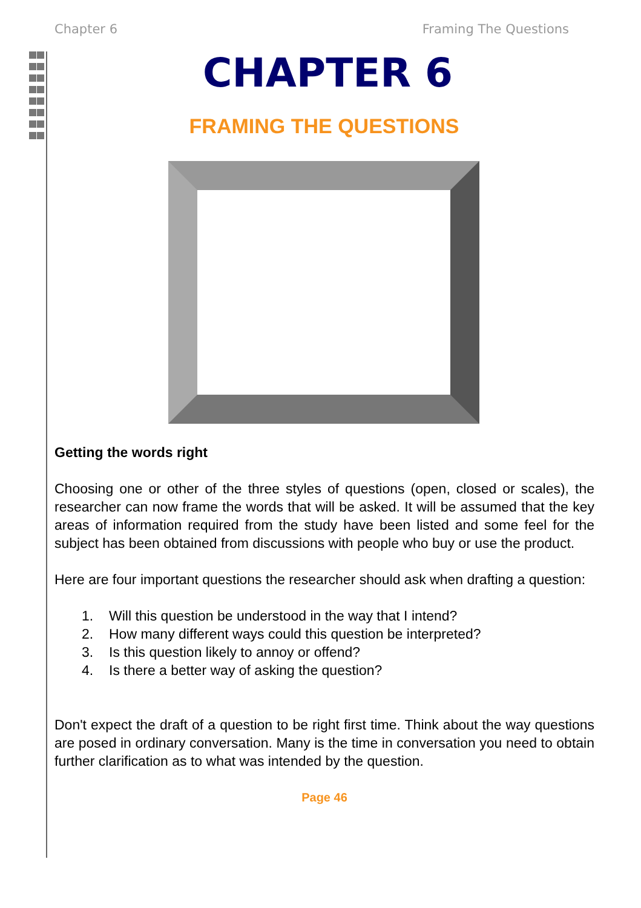Chapter 6 Framing The Questions
CHAPTER 6
FRAMING THE QUESTIONS
Getting the words right
Choosing one or other of the three styles of questions (open, closed or scales), the researcher can now frame the words that will be asked. It will be assumed that the key areas of information required from the study have been listed and some feel for the subject has been obtained from discussions with people who buy or use the product.
Here are four important questions the researcher should ask when drafting a question:
1. Will this question be understood in the way that I intend?
2. How many different ways could this question be interpreted?
3. Is this question likely to annoy or offend?
4. Is there a better way of asking the question?
Don't expect the draft of a question to be right first time. Think about the way questions are posed in ordinary conversation. Many is the time in conversation you need to obtain further clarification as to what was intended by the question.
Page 46